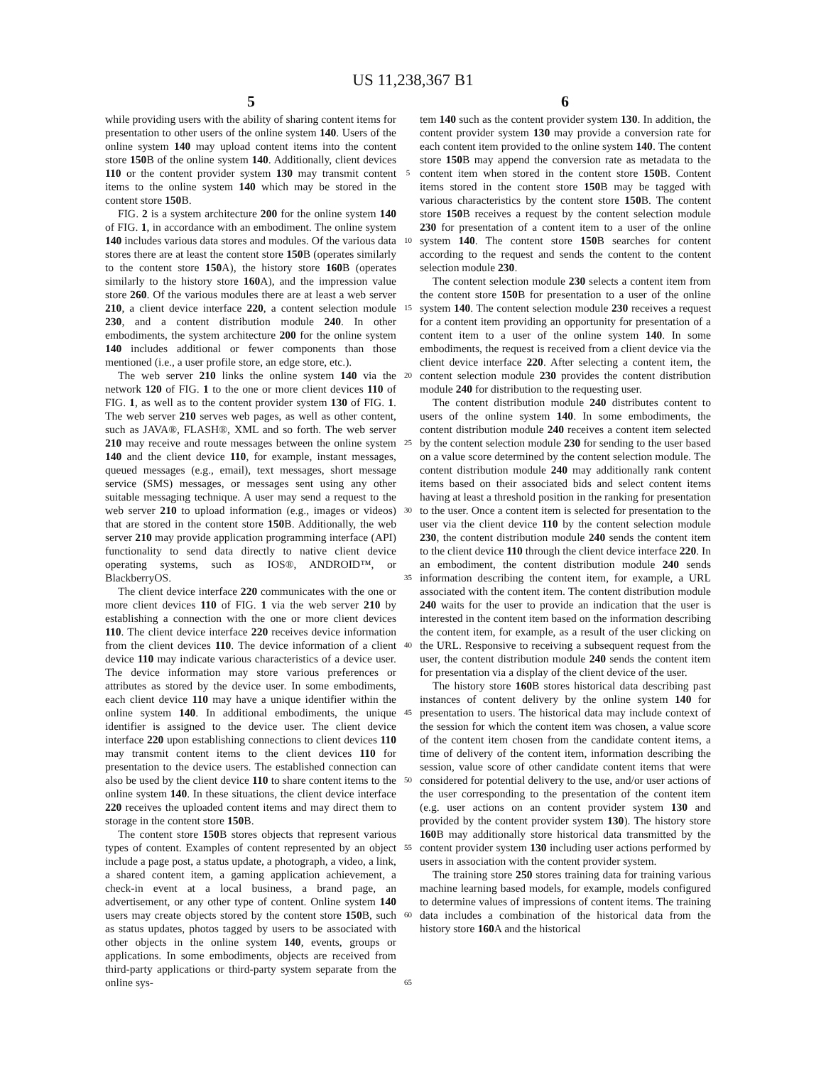US 11,238,367 B1
5 6
while providing users with the ability of sharing content items for presentation to other users of the online system 140. Users of the online system 140 may upload content items into the content store 150 B of the online system 140. Additionally, client devices 110 or the content provider system 130 may transmit content items to the online system 140 which may be stored in the content store 150 B.
FIG. 2 is a system architecture 200 for the online system 140 of FIG. 1, in accordance with an embodiment. The online system 140 includes various data stores and modules. Of the various data stores there are at least the content store 150 B (operates similarly to the content store 150 A), the history store 160 B (operates similarly to the history store 160 A), and the impression value store 260. Of the various modules there are at least a web server 210, a client device interface 220, a content selection module 230, and a content distribution module 240. In other embodiments, the system architecture 200 for the online system 140 includes additional or fewer components than those mentioned (i.e., a user profile store, an edge store, etc.).
The web server 210 links the online system 140 via the network 120 of FIG. 1 to the one or more client devices 110 of FIG. 1, as well as to the content provider system 130 of FIG. 1. The web server 210 serves web pages, as well as other content, such as JAVA®, FLASH®, XML and so forth. The web server 210 may receive and route messages between the online system 140 and the client device 110, for example, instant messages, queued messages (e.g., email), text messages, short message service (SMS) messages, or messages sent using any other suitable messaging technique. A user may send a request to the web server 210 to upload information (e.g., images or videos) that are stored in the content store 150 B. Additionally, the web server 210 may provide application programming interface (API) functionality to send data directly to native client device operating systems, such as IOS®, ANDROID™, or BlackberryOS.
The client device interface 220 communicates with the one or more client devices 110 of FIG. 1 via the web server 210 by establishing a connection with the one or more client devices 110. The client device interface 220 receives device information from the client devices 110. The device information of a client device 110 may indicate various characteristics of a device user. The device information may store various preferences or attributes as stored by the device user. In some embodiments, each client device 110 may have a unique identifier within the online system 140. In additional embodiments, the unique identifier is assigned to the device user. The client device interface 220 upon establishing connections to client devices 110 may transmit content items to the client devices 110 for presentation to the device users. The established connection can also be used by the client device 110 to share content items to the online system 140. In these situations, the client device interface 220 receives the uploaded content items and may direct them to storage in the content store 150 B.
The content store 150 B stores objects that represent various types of content. Examples of content represented by an object include a page post, a status update, a photograph, a video, a link, a shared content item, a gaming application achievement, a check-in event at a local business, a brand page, an advertisement, or any other type of content. Online system 140 users may create objects stored by the content store 150 B, such as status updates, photos tagged by users to be associated with other objects in the online system 140, events, groups or applications. In some embodiments, objects are received from third-party applications or third-party system separate from the online sys-
5
10
15
20
25
30
35
40
45
50
55
60
65
tem 140 such as the content provider system 130. In addition, the content provider system 130 may provide a conversion rate for each content item provided to the online system 140. The content store 150 B may append the conversion rate as metadata to the content item when stored in the content store 150 B. Content items stored in the content store 150 B may be tagged with various characteristics by the content store 150 B. The content store 150 B receives a request by the content selection module 230 for presentation of a content item to a user of the online system 140. The content store 150 B searches for content according to the request and sends the content to the content selection module 230.
The content selection module 230 selects a content item from the content store 150 B for presentation to a user of the online system 140. The content selection module 230 receives a request for a content item providing an opportunity for presentation of a content item to a user of the online system 140. In some embodiments, the request is received from a client device via the client device interface 220. After selecting a content item, the content selection module 230 provides the content distribution module 240 for distribution to the requesting user.
The content distribution module 240 distributes content to users of the online system 140. In some embodiments, the content distribution module 240 receives a content item selected by the content selection module 230 for sending to the user based on a value score determined by the content selection module. The content distribution module 240 may additionally rank content items based on their associated bids and select content items having at least a threshold position in the ranking for presentation to the user. Once a content item is selected for presentation to the user via the client device 110 by the content selection module 230, the content distribution module 240 sends the content item to the client device 110 through the client device interface 220. In an embodiment, the content distribution module 240 sends information describing the content item, for example, a URL associated with the content item. The content distribution module 240 waits for the user to provide an indication that the user is interested in the content item based on the information describing the content item, for example, as a result of the user clicking on the URL. Responsive to receiving a subsequent request from the user, the content distribution module 240 sends the content item for presentation via a display of the client device of the user.
The history store 160 B stores historical data describing past instances of content delivery by the online system 140 for presentation to users. The historical data may include context of the session for which the content item was chosen, a value score of the content item chosen from the candidate content items, a time of delivery of the content item, information describing the session, value score of other candidate content items that were considered for potential delivery to the use, and/or user actions of the user corresponding to the presentation of the content item (e.g. user actions on an content provider system 130 and provided by the content provider system 130). The history store 160 B may additionally store historical data transmitted by the content provider system 130 including user actions performed by users in association with the content provider system.
The training store 250 stores training data for training various machine learning based models, for example, models configured to determine values of impressions of content items. The training data includes a combination of the historical data from the history store 160 A and the historical